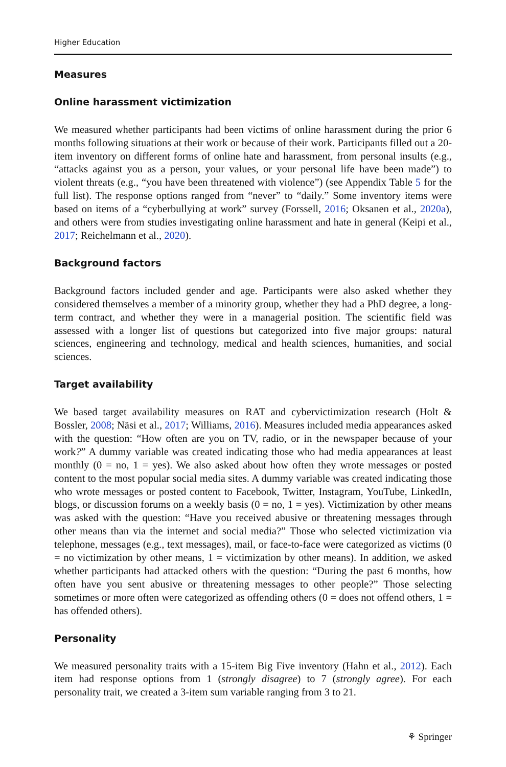Higher Education
Measures
Online harassment victimization
We measured whether participants had been victims of online harassment during the prior 6 months following situations at their work or because of their work. Participants filled out a 20-item inventory on different forms of online hate and harassment, from personal insults (e.g., “attacks against you as a person, your values, or your personal life have been made”) to violent threats (e.g., “you have been threatened with violence”) (see Appendix Table 5 for the full list). The response options ranged from “never” to “daily.” Some inventory items were based on items of a “cyberbullying at work” survey (Forssell, 2016; Oksanen et al., 2020a), and others were from studies investigating online harassment and hate in general (Keipi et al., 2017; Reichelmann et al., 2020).
Background factors
Background factors included gender and age. Participants were also asked whether they considered themselves a member of a minority group, whether they had a PhD degree, a long-term contract, and whether they were in a managerial position. The scientific field was assessed with a longer list of questions but categorized into five major groups: natural sciences, engineering and technology, medical and health sciences, humanities, and social sciences.
Target availability
We based target availability measures on RAT and cybervictimization research (Holt & Bossler, 2008; Näsi et al., 2017; Williams, 2016). Measures included media appearances asked with the question: “How often are you on TV, radio, or in the newspaper because of your work?” A dummy variable was created indicating those who had media appearances at least monthly (0 = no, 1 = yes). We also asked about how often they wrote messages or posted content to the most popular social media sites. A dummy variable was created indicating those who wrote messages or posted content to Facebook, Twitter, Instagram, YouTube, LinkedIn, blogs, or discussion forums on a weekly basis (0 = no, 1 = yes). Victimization by other means was asked with the question: “Have you received abusive or threatening messages through other means than via the internet and social media?” Those who selected victimization via telephone, messages (e.g., text messages), mail, or face-to-face were categorized as victims (0 = no victimization by other means, 1 = victimization by other means). In addition, we asked whether participants had attacked others with the question: “During the past 6 months, how often have you sent abusive or threatening messages to other people?” Those selecting sometimes or more often were categorized as offending others (0 = does not offend others, 1 = has offended others).
Personality
We measured personality traits with a 15-item Big Five inventory (Hahn et al., 2012). Each item had response options from 1 (strongly disagree) to 7 (strongly agree). For each personality trait, we created a 3-item sum variable ranging from 3 to 21.
⚘ Springer